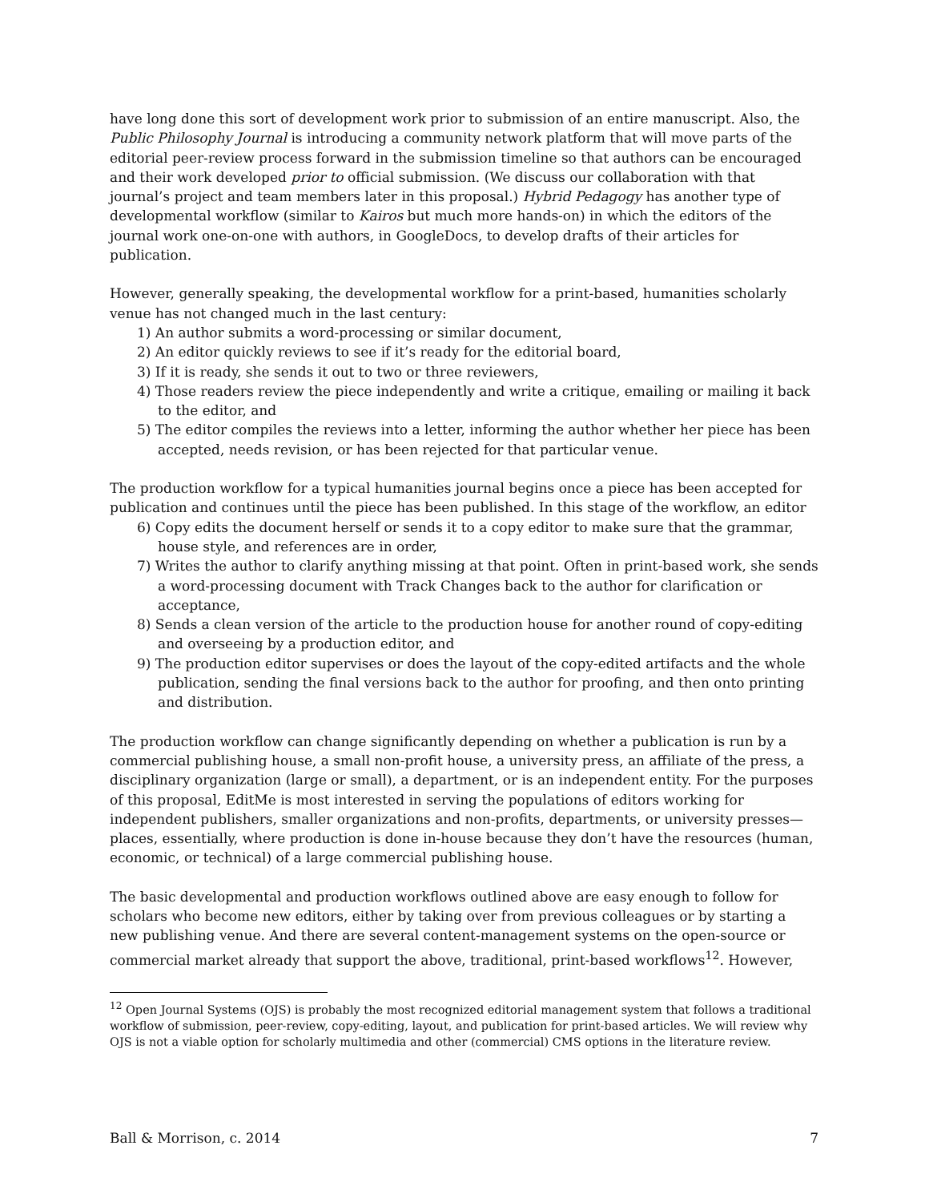have long done this sort of development work prior to submission of an entire manuscript. Also, the Public Philosophy Journal is introducing a community network platform that will move parts of the editorial peer-review process forward in the submission timeline so that authors can be encouraged and their work developed prior to official submission. (We discuss our collaboration with that journal’s project and team members later in this proposal.) Hybrid Pedagogy has another type of developmental workflow (similar to Kairos but much more hands-on) in which the editors of the journal work one-on-one with authors, in GoogleDocs, to develop drafts of their articles for publication.
However, generally speaking, the developmental workflow for a print-based, humanities scholarly venue has not changed much in the last century:
1) An author submits a word-processing or similar document,
2) An editor quickly reviews to see if it’s ready for the editorial board,
3) If it is ready, she sends it out to two or three reviewers,
4) Those readers review the piece independently and write a critique, emailing or mailing it back to the editor, and
5) The editor compiles the reviews into a letter, informing the author whether her piece has been accepted, needs revision, or has been rejected for that particular venue.
The production workflow for a typical humanities journal begins once a piece has been accepted for publication and continues until the piece has been published. In this stage of the workflow, an editor
6) Copy edits the document herself or sends it to a copy editor to make sure that the grammar, house style, and references are in order,
7) Writes the author to clarify anything missing at that point. Often in print-based work, she sends a word-processing document with Track Changes back to the author for clarification or acceptance,
8) Sends a clean version of the article to the production house for another round of copy-editing and overseeing by a production editor, and
9) The production editor supervises or does the layout of the copy-edited artifacts and the whole publication, sending the final versions back to the author for proofing, and then onto printing and distribution.
The production workflow can change significantly depending on whether a publication is run by a commercial publishing house, a small non-profit house, a university press, an affiliate of the press, a disciplinary organization (large or small), a department, or is an independent entity. For the purposes of this proposal, EditMe is most interested in serving the populations of editors working for independent publishers, smaller organizations and non-profits, departments, or university presses—places, essentially, where production is done in-house because they don’t have the resources (human, economic, or technical) of a large commercial publishing house.
The basic developmental and production workflows outlined above are easy enough to follow for scholars who become new editors, either by taking over from previous colleagues or by starting a new publishing venue. And there are several content-management systems on the open-source or commercial market already that support the above, traditional, print-based workflows<sup>12</sup>. However,
<sup>12</sup> Open Journal Systems (OJS) is probably the most recognized editorial management system that follows a traditional workflow of submission, peer-review, copy-editing, layout, and publication for print-based articles. We will review why OJS is not a viable option for scholarly multimedia and other (commercial) CMS options in the literature review.
Ball & Morrison, c. 2014 7